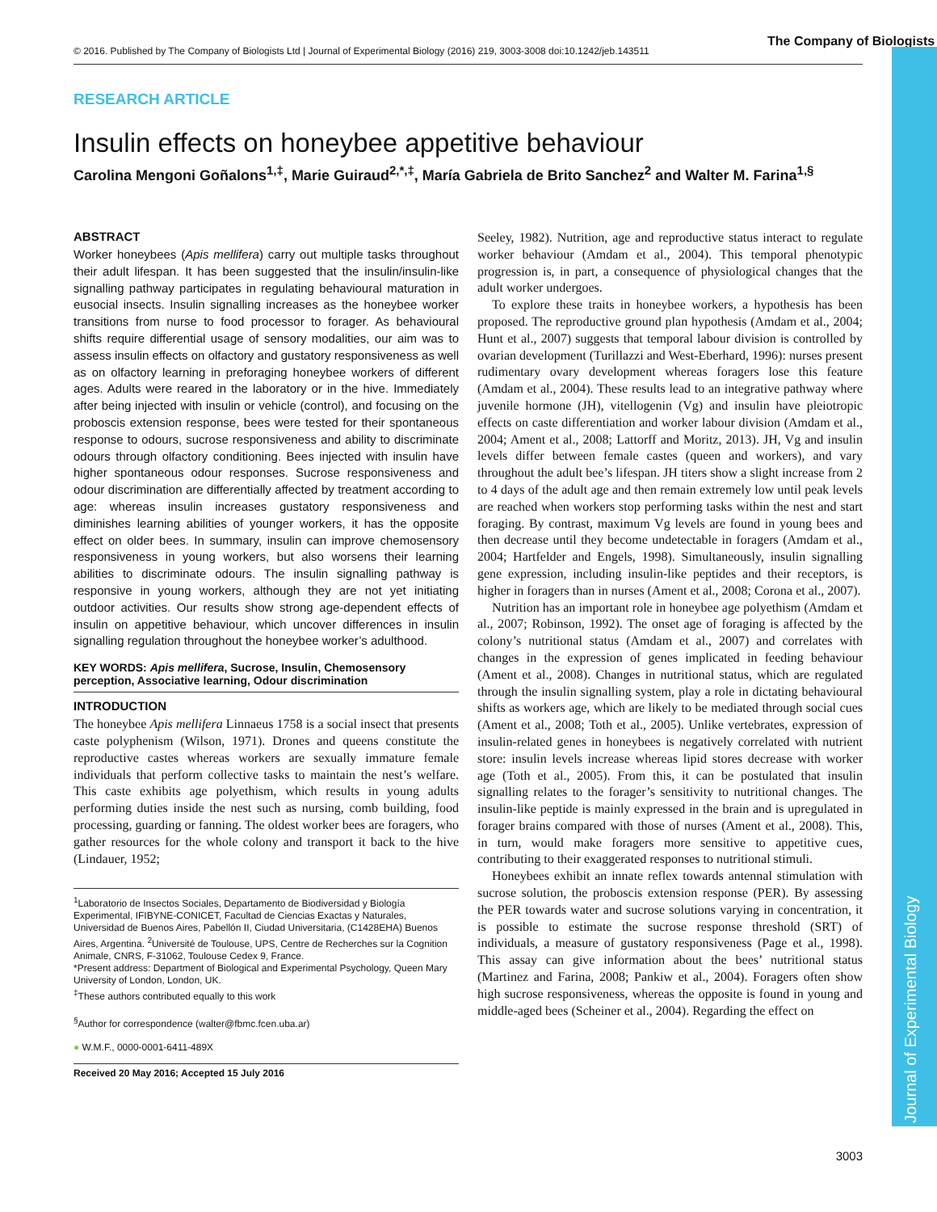© 2016. Published by The Company of Biologists Ltd | Journal of Experimental Biology (2016) 219, 3003-3008 doi:10.1242/jeb.143511
The Company of Biologists
Journal of Experimental Biology
RESEARCH ARTICLE
Insulin effects on honeybee appetitive behaviour
Carolina Mengoni Goñalons<sup>1,‡</sup>, Marie Guiraud<sup>2,*,‡</sup>, María Gabriela de Brito Sanchez<sup>2</sup> and Walter M. Farina<sup>1,§</sup>
ABSTRACT
Worker honeybees (Apis mellifera) carry out multiple tasks throughout their adult lifespan. It has been suggested that the insulin/insulin-like signalling pathway participates in regulating behavioural maturation in eusocial insects. Insulin signalling increases as the honeybee worker transitions from nurse to food processor to forager. As behavioural shifts require differential usage of sensory modalities, our aim was to assess insulin effects on olfactory and gustatory responsiveness as well as on olfactory learning in preforaging honeybee workers of different ages. Adults were reared in the laboratory or in the hive. Immediately after being injected with insulin or vehicle (control), and focusing on the proboscis extension response, bees were tested for their spontaneous response to odours, sucrose responsiveness and ability to discriminate odours through olfactory conditioning. Bees injected with insulin have higher spontaneous odour responses. Sucrose responsiveness and odour discrimination are differentially affected by treatment according to age: whereas insulin increases gustatory responsiveness and diminishes learning abilities of younger workers, it has the opposite effect on older bees. In summary, insulin can improve chemosensory responsiveness in young workers, but also worsens their learning abilities to discriminate odours. The insulin signalling pathway is responsive in young workers, although they are not yet initiating outdoor activities. Our results show strong age-dependent effects of insulin on appetitive behaviour, which uncover differences in insulin signalling regulation throughout the honeybee worker’s adulthood.
KEY WORDS: Apis mellifera, Sucrose, Insulin, Chemosensory perception, Associative learning, Odour discrimination
INTRODUCTION
The honeybee Apis mellifera Linnaeus 1758 is a social insect that presents caste polyphenism (Wilson, 1971). Drones and queens constitute the reproductive castes whereas workers are sexually immature female individuals that perform collective tasks to maintain the nest’s welfare. This caste exhibits age polyethism, which results in young adults performing duties inside the nest such as nursing, comb building, food processing, guarding or fanning. The oldest worker bees are foragers, who gather resources for the whole colony and transport it back to the hive (Lindauer, 1952;
<sup>1</sup> Laboratorio de Insectos Sociales, Departamento de Biodiversidad y Biología Experimental, IFIBYNE-CONICET, Facultad de Ciencias Exactas y Naturales, Universidad de Buenos Aires, Pabellón II, Ciudad Universitaria, (C1428EHA) Buenos Aires, Argentina. <sup>2</sup>Université de Toulouse, UPS, Centre de Recherches sur la Cognition Animale, CNRS, F-31062, Toulouse Cedex 9, France.
*Present address: Department of Biological and Experimental Psychology, Queen Mary University of London, London, UK.
<sup>‡</sup> These authors contributed equally to this work
<sup>§</sup> Author for correspondence (walter@fbmc.fcen.uba.ar)
● W.M.F., 0000-0001-6411-489X
Received 20 May 2016; Accepted 15 July 2016
Seeley, 1982). Nutrition, age and reproductive status interact to regulate worker behaviour (Amdam et al., 2004). This temporal phenotypic progression is, in part, a consequence of physiological changes that the adult worker undergoes.
To explore these traits in honeybee workers, a hypothesis has been proposed. The reproductive ground plan hypothesis (Amdam et al., 2004; Hunt et al., 2007) suggests that temporal labour division is controlled by ovarian development (Turillazzi and West-Eberhard, 1996): nurses present rudimentary ovary development whereas foragers lose this feature (Amdam et al., 2004). These results lead to an integrative pathway where juvenile hormone (JH), vitellogenin (Vg) and insulin have pleiotropic effects on caste differentiation and worker labour division (Amdam et al., 2004; Ament et al., 2008; Lattorff and Moritz, 2013). JH, Vg and insulin levels differ between female castes (queen and workers), and vary throughout the adult bee’s lifespan. JH titers show a slight increase from 2 to 4 days of the adult age and then remain extremely low until peak levels are reached when workers stop performing tasks within the nest and start foraging. By contrast, maximum Vg levels are found in young bees and then decrease until they become undetectable in foragers (Amdam et al., 2004; Hartfelder and Engels, 1998). Simultaneously, insulin signalling gene expression, including insulin-like peptides and their receptors, is higher in foragers than in nurses (Ament et al., 2008; Corona et al., 2007).
Nutrition has an important role in honeybee age polyethism (Amdam et al., 2007; Robinson, 1992). The onset age of foraging is affected by the colony’s nutritional status (Amdam et al., 2007) and correlates with changes in the expression of genes implicated in feeding behaviour (Ament et al., 2008). Changes in nutritional status, which are regulated through the insulin signalling system, play a role in dictating behavioural shifts as workers age, which are likely to be mediated through social cues (Ament et al., 2008; Toth et al., 2005). Unlike vertebrates, expression of insulin-related genes in honeybees is negatively correlated with nutrient store: insulin levels increase whereas lipid stores decrease with worker age (Toth et al., 2005). From this, it can be postulated that insulin signalling relates to the forager’s sensitivity to nutritional changes. The insulin-like peptide is mainly expressed in the brain and is upregulated in forager brains compared with those of nurses (Ament et al., 2008). This, in turn, would make foragers more sensitive to appetitive cues, contributing to their exaggerated responses to nutritional stimuli.
Honeybees exhibit an innate reflex towards antennal stimulation with sucrose solution, the proboscis extension response (PER). By assessing the PER towards water and sucrose solutions varying in concentration, it is possible to estimate the sucrose response threshold (SRT) of individuals, a measure of gustatory responsiveness (Page et al., 1998). This assay can give information about the bees’ nutritional status (Martinez and Farina, 2008; Pankiw et al., 2004). Foragers often show high sucrose responsiveness, whereas the opposite is found in young and middle-aged bees (Scheiner et al., 2004). Regarding the effect on
3003